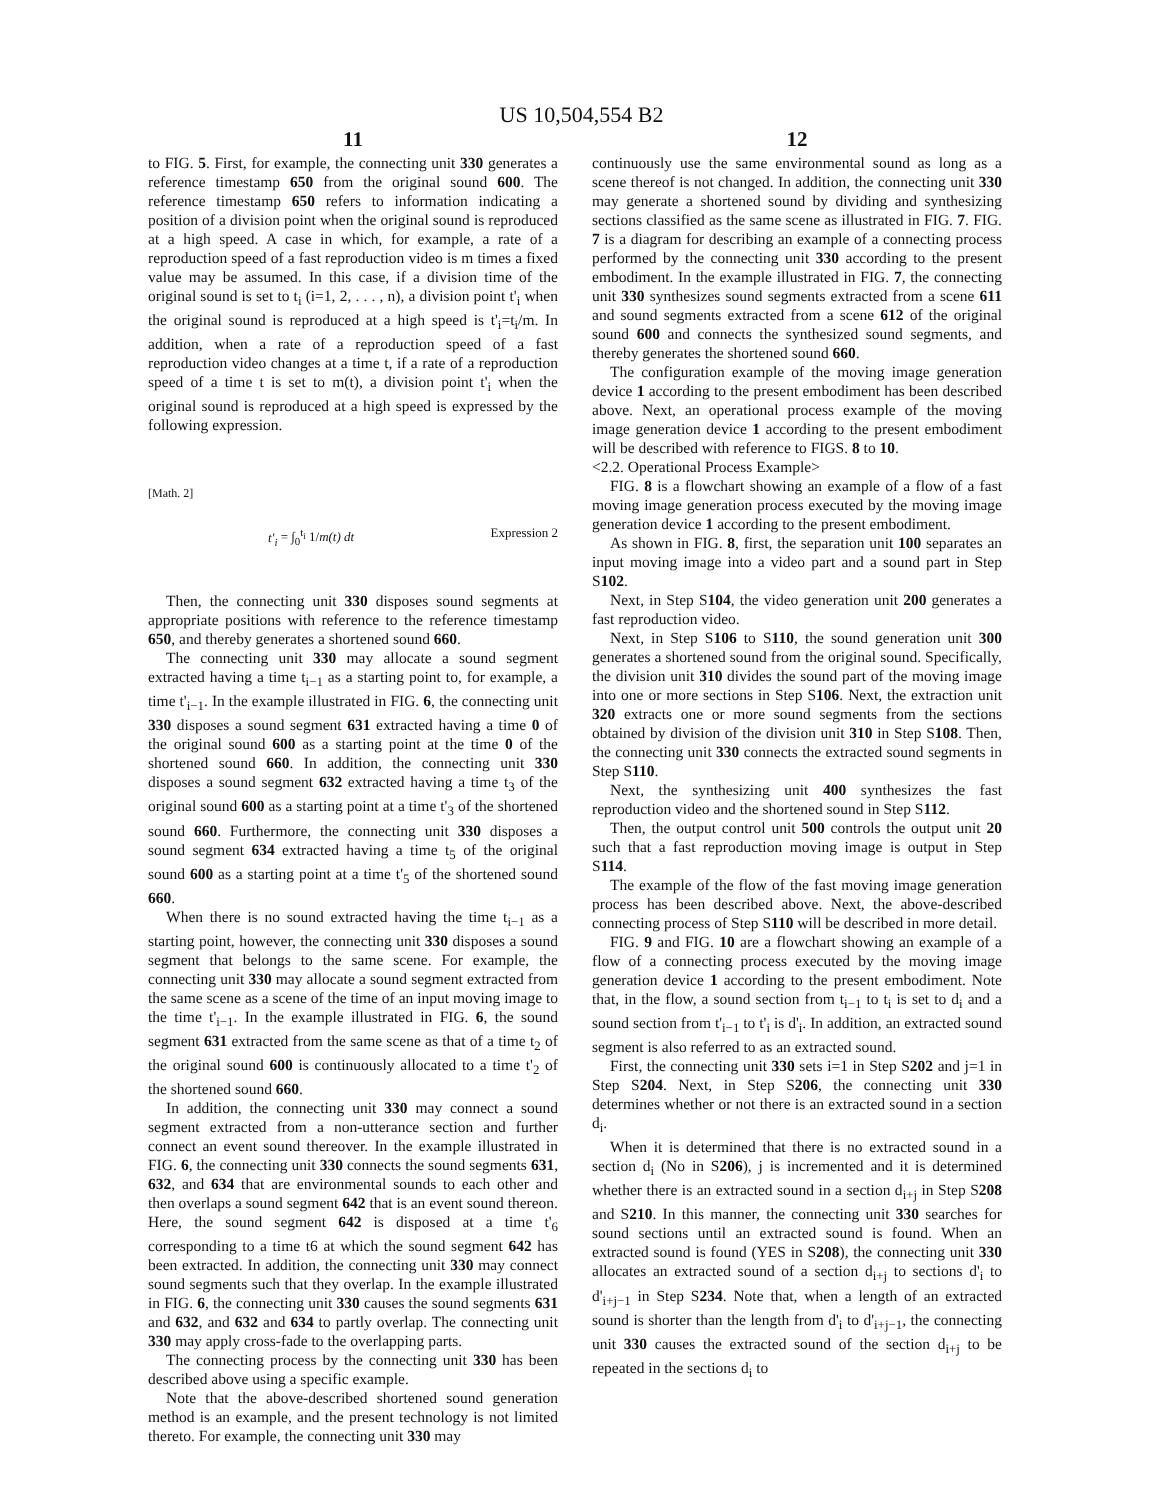US 10,504,554 B2
11
to FIG. 5. First, for example, the connecting unit 330 generates a reference timestamp 650 from the original sound 600. The reference timestamp 650 refers to information indicating a position of a division point when the original sound is reproduced at a high speed. A case in which, for example, a rate of a reproduction speed of a fast reproduction video is m times a fixed value may be assumed. In this case, if a division time of the original sound is set to t<sub>i</sub> (i=1, 2, . . . , n), a division point t'<sub>i</sub> when the original sound is reproduced at a high speed is t'<sub>i</sub>=t<sub>i</sub>/m. In addition, when a rate of a reproduction speed of a fast reproduction video changes at a time t, if a rate of a reproduction speed of a time t is set to m(t), a division point t'<sub>i</sub> when the original sound is reproduced at a high speed is expressed by the following expression.
[Math. 2]
t'<sub>i</sub> = ∫<sub>0</sub><sup>t<sub>i</sub></sup> 1/m(t) dt Expression 2
Then, the connecting unit 330 disposes sound segments at appropriate positions with reference to the reference timestamp 650, and thereby generates a shortened sound 660.
The connecting unit 330 may allocate a sound segment extracted having a time t<sub>i−1</sub> as a starting point to, for example, a time t'<sub>i−1</sub>. In the example illustrated in FIG. 6, the connecting unit 330 disposes a sound segment 631 extracted having a time 0 of the original sound 600 as a starting point at the time 0 of the shortened sound 660. In addition, the connecting unit 330 disposes a sound segment 632 extracted having a time t<sub>3</sub> of the original sound 600 as a starting point at a time t'<sub>3</sub> of the shortened sound 660. Furthermore, the connecting unit 330 disposes a sound segment 634 extracted having a time t<sub>5</sub> of the original sound 600 as a starting point at a time t'<sub>5</sub> of the shortened sound 660.
When there is no sound extracted having the time t<sub>i−1</sub> as a starting point, however, the connecting unit 330 disposes a sound segment that belongs to the same scene. For example, the connecting unit 330 may allocate a sound segment extracted from the same scene as a scene of the time of an input moving image to the time t'<sub>i−1</sub>. In the example illustrated in FIG. 6, the sound segment 631 extracted from the same scene as that of a time t<sub>2</sub> of the original sound 600 is continuously allocated to a time t'<sub>2</sub> of the shortened sound 660.
In addition, the connecting unit 330 may connect a sound segment extracted from a non-utterance section and further connect an event sound thereover. In the example illustrated in FIG. 6, the connecting unit 330 connects the sound segments 631, 632, and 634 that are environmental sounds to each other and then overlaps a sound segment 642 that is an event sound thereon. Here, the sound segment 642 is disposed at a time t'<sub>6</sub> corresponding to a time t6 at which the sound segment 642 has been extracted. In addition, the connecting unit 330 may connect sound segments such that they overlap. In the example illustrated in FIG. 6, the connecting unit 330 causes the sound segments 631 and 632, and 632 and 634 to partly overlap. The connecting unit 330 may apply cross-fade to the overlapping parts.
The connecting process by the connecting unit 330 has been described above using a specific example.
Note that the above-described shortened sound generation method is an example, and the present technology is not limited thereto. For example, the connecting unit 330 may
12
continuously use the same environmental sound as long as a scene thereof is not changed. In addition, the connecting unit 330 may generate a shortened sound by dividing and synthesizing sections classified as the same scene as illustrated in FIG. 7. FIG. 7 is a diagram for describing an example of a connecting process performed by the connecting unit 330 according to the present embodiment. In the example illustrated in FIG. 7, the connecting unit 330 synthesizes sound segments extracted from a scene 611 and sound segments extracted from a scene 612 of the original sound 600 and connects the synthesized sound segments, and thereby generates the shortened sound 660.
The configuration example of the moving image generation device 1 according to the present embodiment has been described above. Next, an operational process example of the moving image generation device 1 according to the present embodiment will be described with reference to FIGS. 8 to 10.
<2.2. Operational Process Example>
FIG. 8 is a flowchart showing an example of a flow of a fast moving image generation process executed by the moving image generation device 1 according to the present embodiment.
As shown in FIG. 8, first, the separation unit 100 separates an input moving image into a video part and a sound part in Step S102.
Next, in Step S104, the video generation unit 200 generates a fast reproduction video.
Next, in Step S106 to S110, the sound generation unit 300 generates a shortened sound from the original sound. Specifically, the division unit 310 divides the sound part of the moving image into one or more sections in Step S106. Next, the extraction unit 320 extracts one or more sound segments from the sections obtained by division of the division unit 310 in Step S108. Then, the connecting unit 330 connects the extracted sound segments in Step S110.
Next, the synthesizing unit 400 synthesizes the fast reproduction video and the shortened sound in Step S112.
Then, the output control unit 500 controls the output unit 20 such that a fast reproduction moving image is output in Step S114.
The example of the flow of the fast moving image generation process has been described above. Next, the above-described connecting process of Step S110 will be described in more detail.
FIG. 9 and FIG. 10 are a flowchart showing an example of a flow of a connecting process executed by the moving image generation device 1 according to the present embodiment. Note that, in the flow, a sound section from t<sub>i−1</sub> to t<sub>i</sub> is set to d<sub>i</sub> and a sound section from t'<sub>i−1</sub> to t'<sub>i</sub> is d'<sub>i</sub>. In addition, an extracted sound segment is also referred to as an extracted sound.
First, the connecting unit 330 sets i=1 in Step S202 and j=1 in Step S204. Next, in Step S206, the connecting unit 330 determines whether or not there is an extracted sound in a section d<sub>i</sub>.
When it is determined that there is no extracted sound in a section d<sub>i</sub> (No in S206), j is incremented and it is determined whether there is an extracted sound in a section d<sub>i+j</sub> in Step S208 and S210. In this manner, the connecting unit 330 searches for sound sections until an extracted sound is found. When an extracted sound is found (YES in S208), the connecting unit 330 allocates an extracted sound of a section d<sub>i+j</sub> to sections d'<sub>i</sub> to d'<sub>i+j−1</sub> in Step S234. Note that, when a length of an extracted sound is shorter than the length from d'<sub>i</sub> to d'<sub>i+j−1</sub>, the connecting unit 330 causes the extracted sound of the section d<sub>i+j</sub> to be repeated in the sections d<sub>i</sub> to